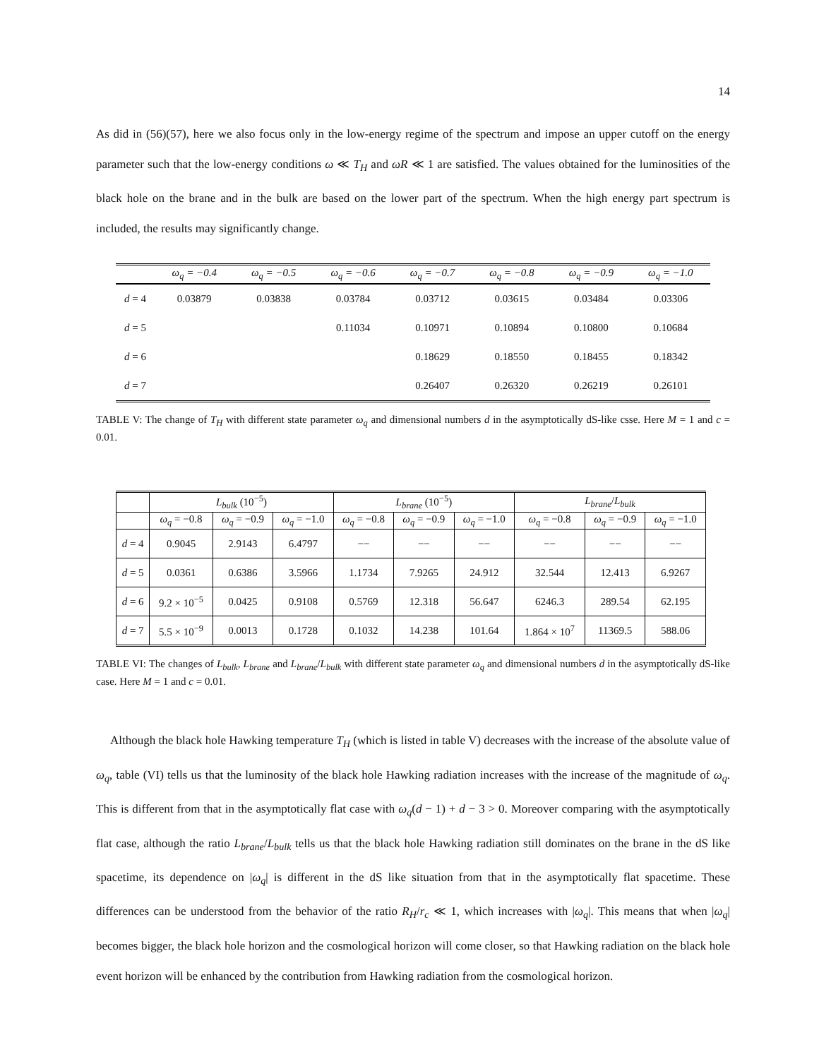14
As did in (56)(57), here we also focus only in the low-energy regime of the spectrum and impose an upper cutoff on the energy parameter such that the low-energy conditions ω ≪ T<sub>H</sub> and ωR ≪ 1 are satisfied. The values obtained for the luminosities of the black hole on the brane and in the bulk are based on the lower part of the spectrum. When the high energy part spectrum is included, the results may significantly change.
| | ω<sub>q</sub> = −0.4 | ω<sub>q</sub> = −0.5 | ω<sub>q</sub> = −0.6 | ω<sub>q</sub> = −0.7 | ω<sub>q</sub> = −0.8 | ω<sub>q</sub> = −0.9 | ω<sub>q</sub> = −1.0 |
| --- | --- | --- | --- | --- | --- | --- | --- |
| d = 4 | 0.03879 | 0.03838 | 0.03784 | 0.03712 | 0.03615 | 0.03484 | 0.03306 |
| d = 5 | | | 0.11034 | 0.10971 | 0.10894 | 0.10800 | 0.10684 |
| d = 6 | | | | 0.18629 | 0.18550 | 0.18455 | 0.18342 |
| d = 7 | | | | 0.26407 | 0.26320 | 0.26219 | 0.26101 |
TABLE V: The change of T<sub>H</sub> with different state parameter ω<sub>q</sub> and dimensional numbers d in the asymptotically dS-like csse. Here M = 1 and c = 0.01.
| | L<sub>bulk</sub> (10<sup>−5</sup>) | | | L<sub>brane</sub> (10<sup>−5</sup>) | | | L<sub>brane</sub> / L<sub>bulk</sub> | | |
| --- | --- | --- | --- | --- | --- | --- | --- | --- | --- |
| | ω<sub>q</sub> = −0.8 | ω<sub>q</sub> = −0.9 | ω<sub>q</sub> = −1.0 | ω<sub>q</sub> = −0.8 | ω<sub>q</sub> = −0.9 | ω<sub>q</sub> = −1.0 | ω<sub>q</sub> = −0.8 | ω<sub>q</sub> = −0.9 | ω<sub>q</sub> = −1.0 |
| d = 4 | 0.9045 | 2.9143 | 6.4797 | −− | −− | −− | −− | −− | −− |
| d = 5 | 0.0361 | 0.6386 | 3.5966 | 1.1734 | 7.9265 | 24.912 | 32.544 | 12.413 | 6.9267 |
| d = 6 | 9.2 × 10<sup>−5</sup> | 0.0425 | 0.9108 | 0.5769 | 12.318 | 56.647 | 6246.3 | 289.54 | 62.195 |
| d = 7 | 5.5 × 10<sup>−9</sup> | 0.0013 | 0.1728 | 0.1032 | 14.238 | 101.64 | 1.864 × 10<sup>7</sup> | 11369.5 | 588.06 |
TABLE VI: The changes of L<sub>bulk</sub>, L<sub>brane</sub> and L<sub>brane</sub>/L<sub>bulk</sub> with different state parameter ω<sub>q</sub> and dimensional numbers d in the asymptotically dS-like case. Here M = 1 and c = 0.01.
Although the black hole Hawking temperature T<sub>H</sub> (which is listed in table V) decreases with the increase of the absolute value of ω<sub>q</sub>, table (VI) tells us that the luminosity of the black hole Hawking radiation increases with the increase of the magnitude of ω<sub>q</sub>. This is different from that in the asymptotically flat case with ω<sub>q</sub>(d − 1) + d − 3 > 0. Moreover comparing with the asymptotically flat case, although the ratio L<sub>brane</sub>/L<sub>bulk</sub> tells us that the black hole Hawking radiation still dominates on the brane in the dS like spacetime, its dependence on |ω<sub>q</sub>| is different in the dS like situation from that in the asymptotically flat spacetime. These differences can be understood from the behavior of the ratio R<sub>H</sub>/r<sub>c</sub> ≪ 1, which increases with |ω<sub>q</sub>|. This means that when |ω<sub>q</sub>| becomes bigger, the black hole horizon and the cosmological horizon will come closer, so that Hawking radiation on the black hole event horizon will be enhanced by the contribution from Hawking radiation from the cosmological horizon.